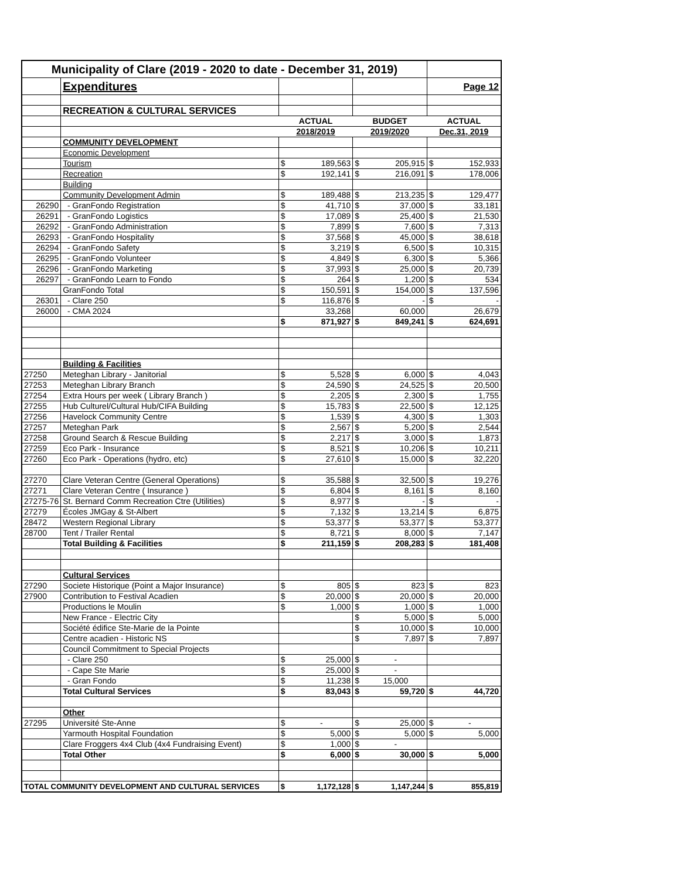| Municipality of Clare (2019 - 2020 to date - December 31, 2019) | | | | | | | |
| | Expenditures | | | | | Page 12 | |
| | RECREATION & CULTURAL SERVICES | | | | | | |
| | | ACTUAL | | BUDGET | | ACTUAL | |
| | | 2018/2019 | | 2019/2020 | | Dec.31, 2019 | |
| | COMMUNITY DEVELOPMENT | | | | | | |
| | Economic Development | | | | | | |
| | Tourism | $ | 189,563 | $ | 205,915 | $ | 152,933 |
| | Recreation | $ | 192,141 | $ | 216,091 | $ | 178,006 |
| | Building | | | | | | |
| | Community Development Admin | $ | 189,488 | $ | 213,235 | $ | 129,477 |
| 26290 | - GranFondo Registration | $ | 41,710 | $ | 37,000 | $ | 33,181 |
| 26291 | - GranFondo Logistics | $ | 17,089 | $ | 25,400 | $ | 21,530 |
| 26292 | - GranFondo Administration | $ | 7,899 | $ | 7,600 | $ | 7,313 |
| 26293 | - GranFondo Hospitality | $ | 37,568 | $ | 45,000 | $ | 38,618 |
| 26294 | - GranFondo Safety | $ | 3,219 | $ | 6,500 | $ | 10,315 |
| 26295 | - GranFondo Volunteer | $ | 4,849 | $ | 6,300 | $ | 5,366 |
| 26296 | - GranFondo Marketing | $ | 37,993 | $ | 25,000 | $ | 20,739 |
| 26297 | - GranFondo Learn to Fondo | $ | 264 | $ | 1,200 | $ | 534 |
| | GranFondo Total | $ | 150,591 | $ | 154,000 | $ | 137,596 |
| 26301 | - Clare 250 | $ | 116,876 | $ | - | $ | - |
| 26000 | - CMA 2024 | | 33,268 | | 60,000 | | 26,679 |
| | | $ | 871,927 | $ | 849,241 | $ | 624,691 |
| | Building & Facilities | | | | | | |
| 27250 | Meteghan Library - Janitorial | $ | 5,528 | $ | 6,000 | $ | 4,043 |
| 27253 | Meteghan Library Branch | $ | 24,590 | $ | 24,525 | $ | 20,500 |
| 27254 | Extra Hours per week ( Library Branch ) | $ | 2,205 | $ | 2,300 | $ | 1,755 |
| 27255 | Hub Culturel/Cultural Hub/CIFA Building | $ | 15,783 | $ | 22,500 | $ | 12,125 |
| 27256 | Havelock Community Centre | $ | 1,539 | $ | 4,300 | $ | 1,303 |
| 27257 | Meteghan Park | $ | 2,567 | $ | 5,200 | $ | 2,544 |
| 27258 | Ground Search & Rescue Building | $ | 2,217 | $ | 3,000 | $ | 1,873 |
| 27259 | Eco Park - Insurance | $ | 8,521 | $ | 10,206 | $ | 10,211 |
| 27260 | Eco Park - Operations (hydro, etc) | $ | 27,610 | $ | 15,000 | $ | 32,220 |
| 27270 | Clare Veteran Centre (General Operations) | $ | 35,588 | $ | 32,500 | $ | 19,276 |
| 27271 | Clare Veteran Centre ( Insurance ) | $ | 6,804 | $ | 8,161 | $ | 8,160 |
| 27275-76 | St. Bernard Comm Recreation Ctre (Utilities) | $ | 8,977 | $ | - | $ | - |
| 27279 | Écoles JMGay & St-Albert | $ | 7,132 | $ | 13,214 | $ | 6,875 |
| 28472 | Western Regional Library | $ | 53,377 | $ | 53,377 | $ | 53,377 |
| 28700 | Tent / Trailer Rental | $ | 8,721 | $ | 8,000 | $ | 7,147 |
| | Total Building & Facilities | $ | 211,159 | $ | 208,283 | $ | 181,408 |
| | Cultural Services | | | | | | |
| 27290 | Societe Historique (Point a Major Insurance) | $ | 805 | $ | 823 | $ | 823 |
| 27900 | Contribution to Festival Acadien | $ | 20,000 | $ | 20,000 | $ | 20,000 |
| | Productions le Moulin | $ | 1,000 | $ | 1,000 | $ | 1,000 |
| | New France - Electric City | | | $ | 5,000 | $ | 5,000 |
| | Société édifice Ste-Marie de la Pointe | | | $ | 10,000 | $ | 10,000 |
| | Centre acadien - Historic NS | | | $ | 7,897 | $ | 7,897 |
| | Council Commitment to Special Projects | | | | | | |
| | - Clare 250 | $ | 25,000 | $ | - | | |
| | - Cape Ste Marie | $ | 25,000 | $ | - | | |
| | - Gran Fondo | $ | 11,238 | $ | 15,000 | | |
| | Total Cultural Services | $ | 83,043 | $ | 59,720 | $ | 44,720 |
| | Other | | | | | | |
| 27295 | Université Ste-Anne | $ | - | $ | 25,000 | $ | - |
| | Yarmouth Hospital Foundation | $ | 5,000 | $ | 5,000 | $ | 5,000 |
| | Clare Froggers 4x4 Club (4x4 Fundraising Event) | $ | 1,000 | $ | - | | |
| | Total Other | $ | 6,000 | $ | 30,000 | $ | 5,000 |
| TOTAL COMMUNITY DEVELOPMENT AND CULTURAL SERVICES | | $ | 1,172,128 | $ | 1,147,244 | $ | 855,819 |